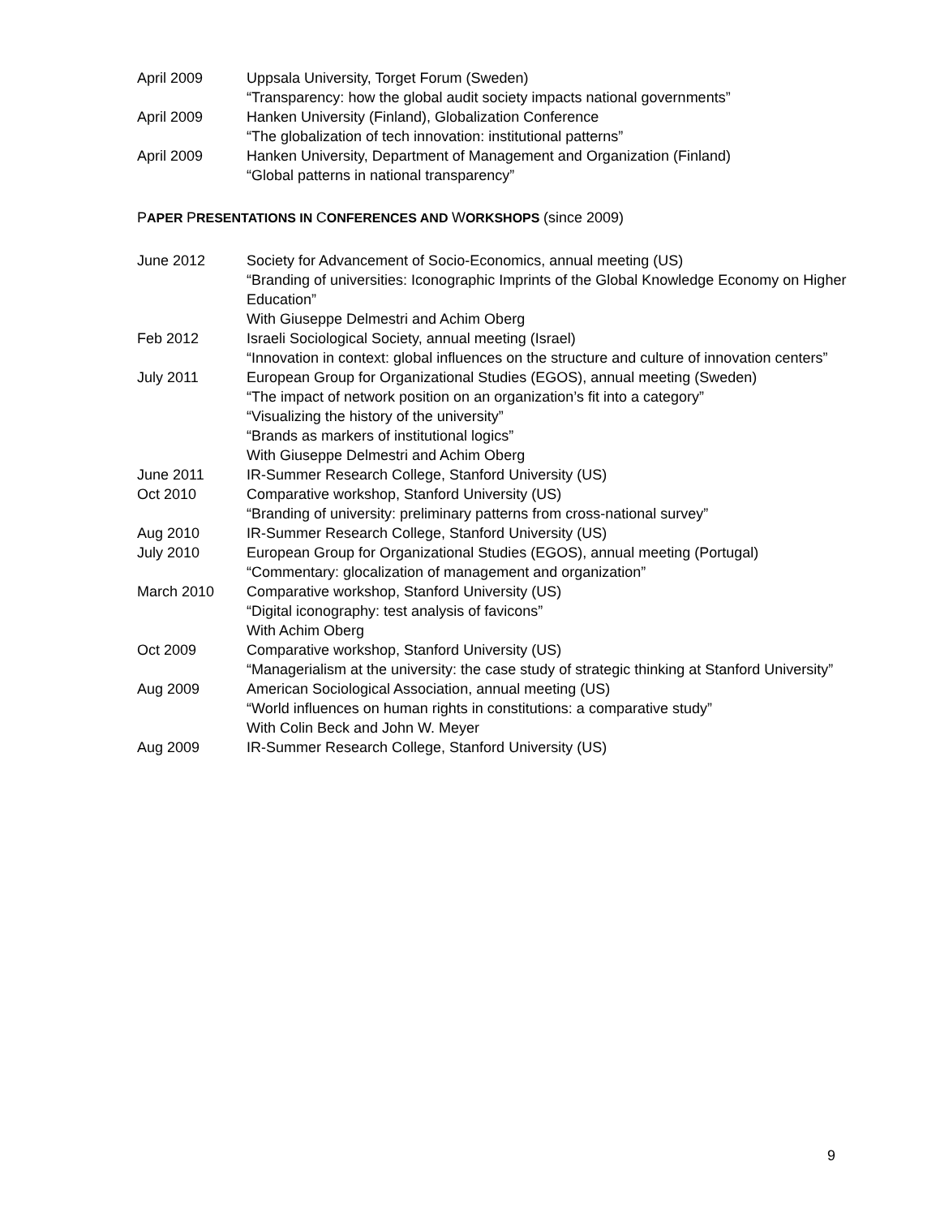April 2009 Uppsala University, Torget Forum (Sweden)
“Transparency: how the global audit society impacts national governments”
April 2009 Hanken University (Finland), Globalization Conference
“The globalization of tech innovation: institutional patterns”
April 2009 Hanken University, Department of Management and Organization (Finland)
“Global patterns in national transparency”
PAPER PRESENTATIONS IN CONFERENCES AND WORKSHOPS (since 2009)
June 2012 Society for Advancement of Socio-Economics, annual meeting (US)
“Branding of universities: Iconographic Imprints of the Global Knowledge Economy on Higher Education”
With Giuseppe Delmestri and Achim Oberg
Feb 2012 Israeli Sociological Society, annual meeting (Israel)
“Innovation in context: global influences on the structure and culture of innovation centers”
July 2011 European Group for Organizational Studies (EGOS), annual meeting (Sweden)
“The impact of network position on an organization’s fit into a category”
“Visualizing the history of the university”
“Brands as markers of institutional logics”
With Giuseppe Delmestri and Achim Oberg
June 2011 IR-Summer Research College, Stanford University (US)
Oct 2010 Comparative workshop, Stanford University (US)
“Branding of university: preliminary patterns from cross-national survey”
Aug 2010 IR-Summer Research College, Stanford University (US)
July 2010 European Group for Organizational Studies (EGOS), annual meeting (Portugal)
“Commentary: glocalization of management and organization”
March 2010 Comparative workshop, Stanford University (US)
“Digital iconography: test analysis of favicons”
With Achim Oberg
Oct 2009 Comparative workshop, Stanford University (US)
“Managerialism at the university: the case study of strategic thinking at Stanford University”
Aug 2009 American Sociological Association, annual meeting (US)
“World influences on human rights in constitutions: a comparative study”
With Colin Beck and John W. Meyer
Aug 2009 IR-Summer Research College, Stanford University (US)
9